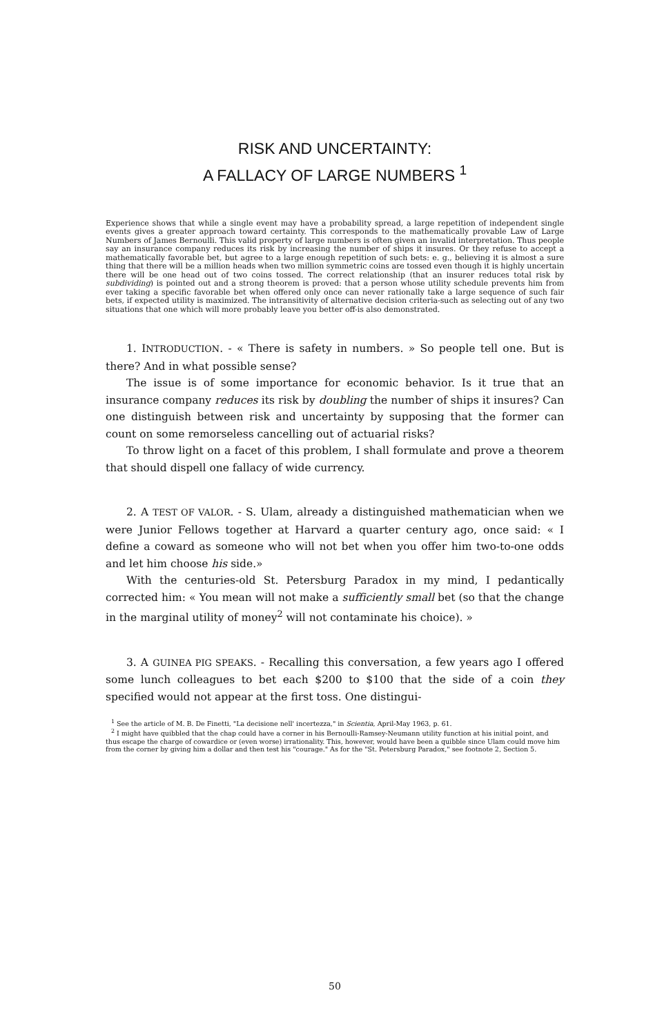RISK AND UNCERTAINTY:
A FALLACY OF LARGE NUMBERS <sup>1</sup>
Experience shows that while a single event may have a probability spread, a large repetition of independent single events gives a greater approach toward certainty. This corresponds to the mathematically provable Law of Large Numbers of James Bernoulli. This valid property of large numbers is often given an invalid interpretation. Thus people say an insurance company reduces its risk by increasing the number of ships it insures. Or they refuse to accept a mathematically favorable bet, but agree to a large enough repetition of such bets: e. g., believing it is almost a sure thing that there will be a million heads when two million symmetric coins are tossed even though it is highly uncertain there will be one head out of two coins tossed. The correct relationship (that an insurer reduces total risk by subdividing) is pointed out and a strong theorem is proved: that a person whose utility schedule prevents him from ever taking a specific favorable bet when offered only once can never rationally take a large sequence of such fair bets, if expected utility is maximized. The intransitivity of alternative decision criteria-such as selecting out of any two situations that one which will more probably leave you better off-is also demonstrated.
1. INTRODUCTION. - « There is safety in numbers. » So people tell one. But is there? And in what possible sense?
The issue is of some importance for economic behavior. Is it true that an insurance company reduces its risk by doubling the number of ships it insures? Can one distinguish between risk and uncertainty by supposing that the former can count on some remorseless cancelling out of actuarial risks?
To throw light on a facet of this problem, I shall formulate and prove a theorem that should dispell one fallacy of wide currency.
2. A TEST OF VALOR. - S. Ulam, already a distinguished mathematician when we were Junior Fellows together at Harvard a quarter century ago, once said: « I define a coward as someone who will not bet when you offer him two-to-one odds and let him choose his side.»
With the centuries-old St. Petersburg Paradox in my mind, I pedantically corrected him: « You mean will not make a sufficiently small bet (so that the change in the marginal utility of money<sup>2</sup> will not contaminate his choice). »
3. A GUINEA PIG SPEAKS. - Recalling this conversation, a few years ago I offered some lunch colleagues to bet each $200 to $100 that the side of a coin they specified would not appear at the first toss. One distingui-
<sup>1</sup> See the article of M. B. De Finetti, "La decisione nell' incertezza," in Scientia, April-May 1963, p. 61.
<sup>2</sup> I might have quibbled that the chap could have a corner in his Bernoulli-Ramsey-Neumann utility function at his initial point, and thus escape the charge of cowardice or (even worse) irrationality. This, however, would have been a quibble since Ulam could move him from the corner by giving him a dollar and then test his "courage." As for the "St. Petersburg Paradox," see footnote 2, Section 5.
50